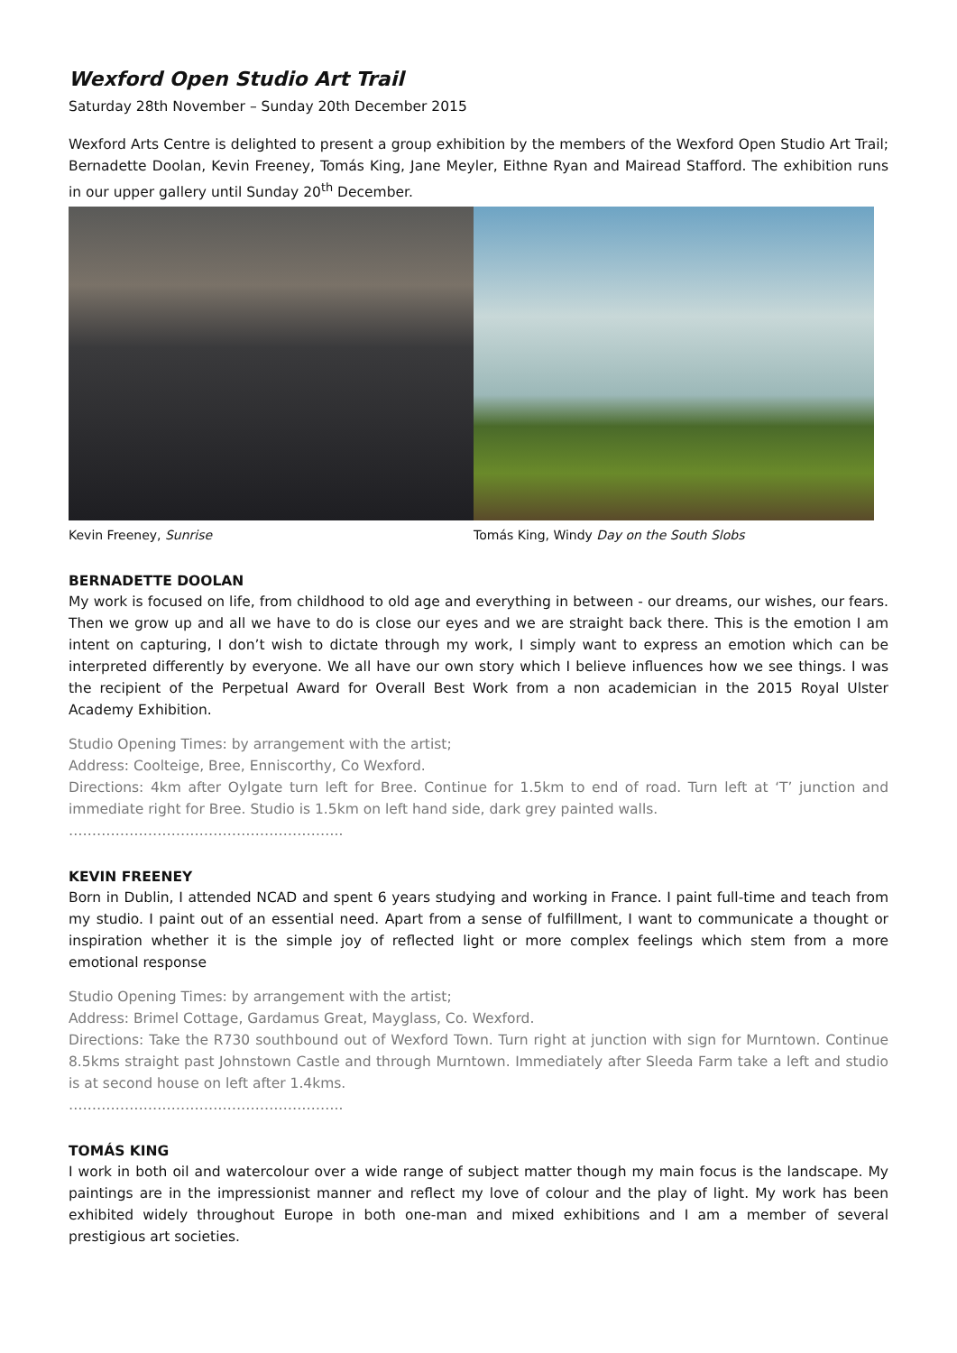Wexford Open Studio Art Trail
Saturday 28th November – Sunday 20th December 2015
Wexford Arts Centre is delighted to present a group exhibition by the members of the Wexford Open Studio Art Trail; Bernadette Doolan, Kevin Freeney, Tomás King, Jane Meyler, Eithne Ryan and Mairead Stafford. The exhibition runs in our upper gallery until Sunday 20<sup>th</sup> December.
Kevin Freeney, Sunrise Tomás King, Windy Day on the South Slobs
BERNADETTE DOOLAN
My work is focused on life, from childhood to old age and everything in between - our dreams, our wishes, our fears. Then we grow up and all we have to do is close our eyes and we are straight back there. This is the emotion I am intent on capturing, I don’t wish to dictate through my work, I simply want to express an emotion which can be interpreted differently by everyone. We all have our own story which I believe influences how we see things. I was the recipient of the Perpetual Award for Overall Best Work from a non academician in the 2015 Royal Ulster Academy Exhibition.
Studio Opening Times: by arrangement with the artist;
Address: Coolteige, Bree, Enniscorthy, Co Wexford.
Directions: 4km after Oylgate turn left for Bree. Continue for 1.5km to end of road. Turn left at ‘T’ junction and immediate right for Bree. Studio is 1.5km on left hand side, dark grey painted walls.
…………………………………………………..
KEVIN FREENEY
Born in Dublin, I attended NCAD and spent 6 years studying and working in France. I paint full-time and teach from my studio. I paint out of an essential need. Apart from a sense of fulfillment, I want to communicate a thought or inspiration whether it is the simple joy of reflected light or more complex feelings which stem from a more emotional response
Studio Opening Times: by arrangement with the artist;
Address: Brimel Cottage, Gardamus Great, Mayglass, Co. Wexford.
Directions: Take the R730 southbound out of Wexford Town. Turn right at junction with sign for Murntown. Continue 8.5kms straight past Johnstown Castle and through Murntown. Immediately after Sleeda Farm take a left and studio is at second house on left after 1.4kms.
…………………………………………………..
TOMÁS KING
I work in both oil and watercolour over a wide range of subject matter though my main focus is the landscape. My paintings are in the impressionist manner and reflect my love of colour and the play of light. My work has been exhibited widely throughout Europe in both one-man and mixed exhibitions and I am a member of several prestigious art societies.